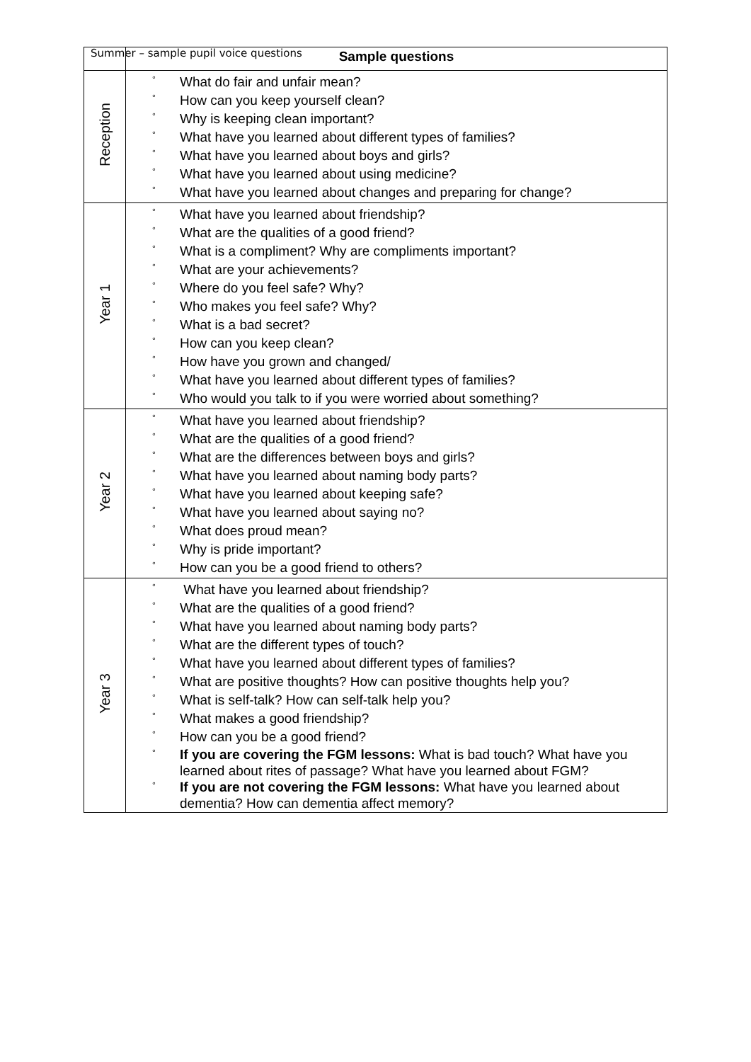Summer – sample pupil voice questions
| | Sample questions |
| --- | --- |
| Reception | ° What do fair and unfair mean? ° How can you keep yourself clean? ° Why is keeping clean important? ° What have you learned about different types of families? ° What have you learned about boys and girls? ° What have you learned about using medicine? ° What have you learned about changes and preparing for change? |
| Year 1 | ° What have you learned about friendship? ° What are the qualities of a good friend? ° What is a compliment? Why are compliments important? ° What are your achievements? ° Where do you feel safe? Why? ° Who makes you feel safe? Why? ° What is a bad secret? ° How can you keep clean? ° How have you grown and changed/ ° What have you learned about different types of families? ° Who would you talk to if you were worried about something? |
| Year 2 | ° What have you learned about friendship? ° What are the qualities of a good friend? ° What are the differences between boys and girls? ° What have you learned about naming body parts? ° What have you learned about keeping safe? ° What have you learned about saying no? ° What does proud mean? ° Why is pride important? ° How can you be a good friend to others? |
| Year 3 | ° What have you learned about friendship? ° What are the qualities of a good friend? ° What have you learned about naming body parts? ° What are the different types of touch? ° What have you learned about different types of families? ° What are positive thoughts? How can positive thoughts help you? ° What is self-talk? How can self-talk help you? ° What makes a good friendship? ° How can you be a good friend? ° If you are covering the FGM lessons: What is bad touch? What have you learned about rites of passage? What have you learned about FGM? ° If you are not covering the FGM lessons: What have you learned about dementia? How can dementia affect memory? |